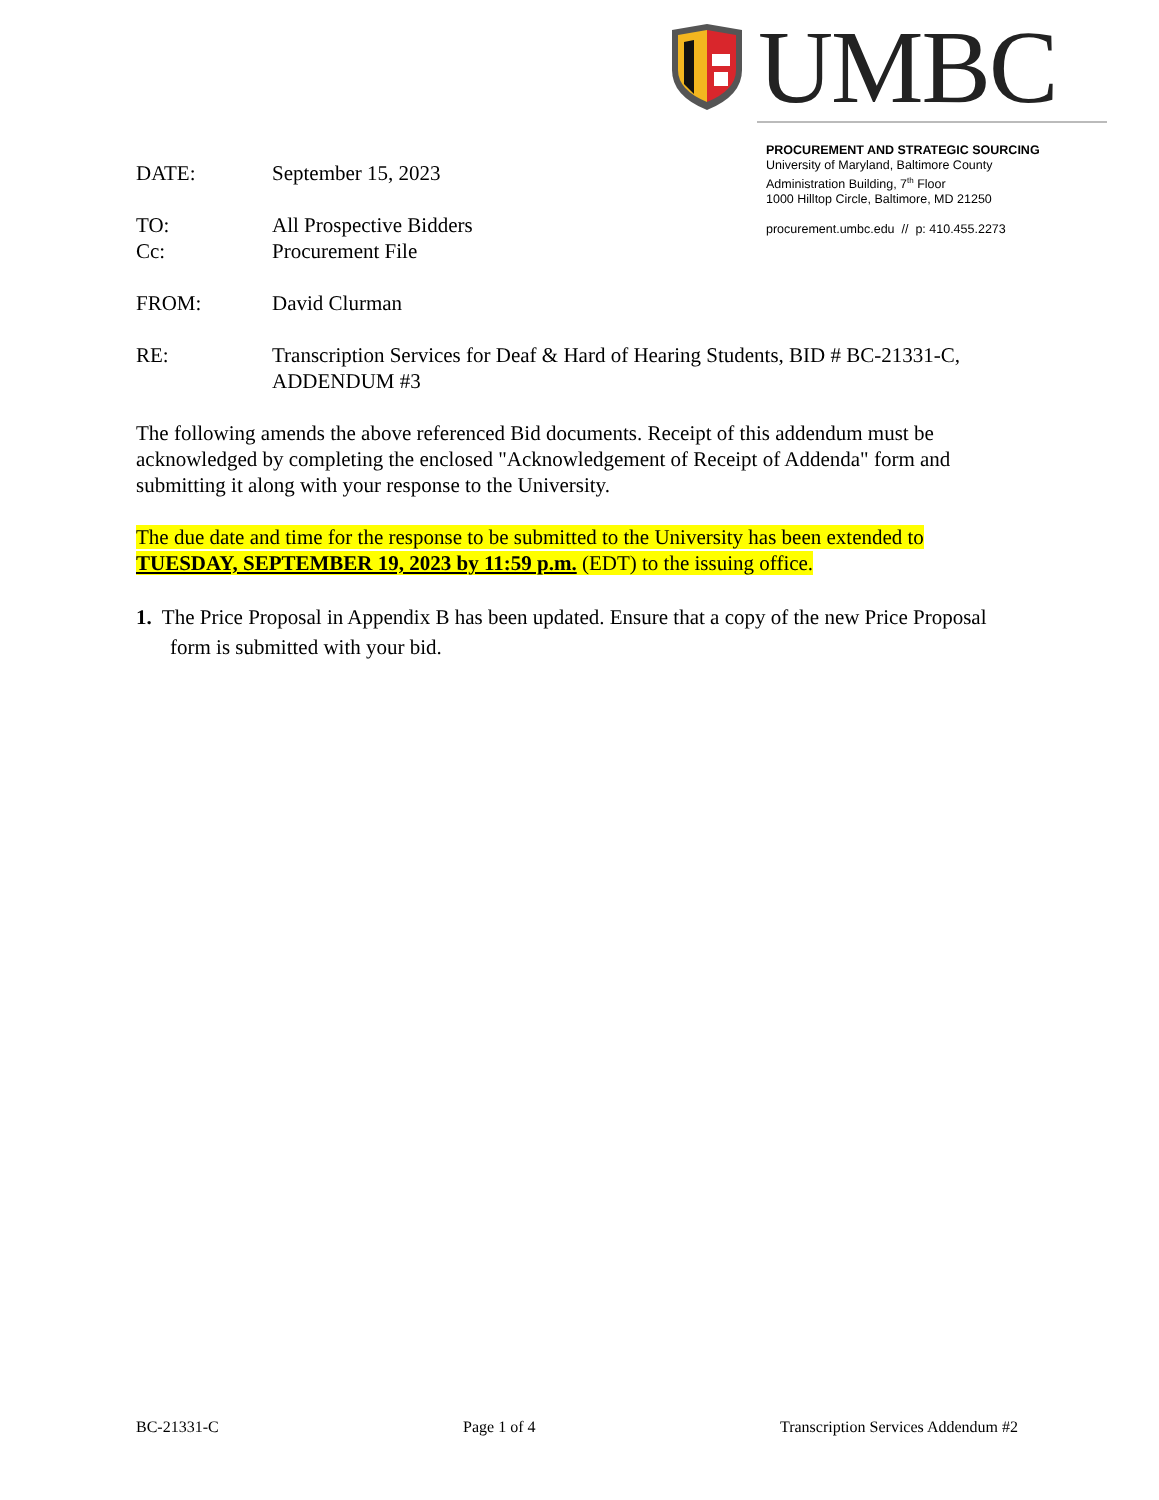UMBC
PROCUREMENT AND STRATEGIC SOURCING
University of Maryland, Baltimore County
Administration Building, 7<sup>th</sup> Floor
1000 Hilltop Circle, Baltimore, MD 21250
procurement.umbc.edu // p: 410.455.2273
DATE: September 15, 2023
TO: All Prospective Bidders
Cc: Procurement File
FROM: David Clurman
RE: Transcription Services for Deaf & Hard of Hearing Students, BID # BC-21331-C, ADDENDUM #3
The following amends the above referenced Bid documents. Receipt of this addendum must be acknowledged by completing the enclosed "Acknowledgement of Receipt of Addenda" form and submitting it along with your response to the University.
The due date and time for the response to be submitted to the University has been extended to TUESDAY, SEPTEMBER 19, 2023 by 11:59 p.m. (EDT) to the issuing office.
1. The Price Proposal in Appendix B has been updated. Ensure that a copy of the new Price Proposal form is submitted with your bid.
BC-21331-C Page 1 of 4 Transcription Services Addendum #2